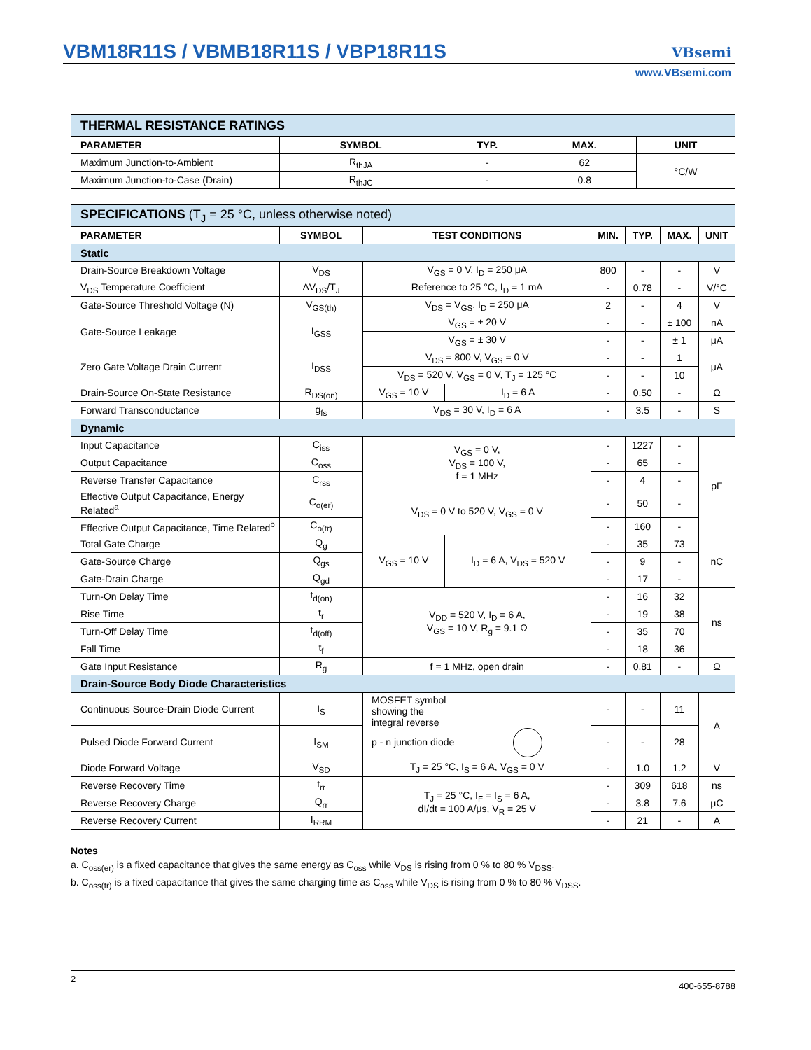VBM18R11S / VBMB18R11S / VBP18R11S
VBsemi
www.VBsemi.com
| THERMAL RESISTANCE RATINGS | | | | |
| PARAMETER | SYMBOL | TYP. | MAX. | UNIT |
| Maximum Junction-to-Ambient | R<sub>thJA</sub> | - | 62 | °C/W |
| Maximum Junction-to-Case (Drain) | R<sub>thJC</sub> | - | 0.8 | |
| SPECIFICATIONS (T<sub>J</sub> = 25 °C, unless otherwise noted) | | | | | | | |
| PARAMETER | SYMBOL | TEST CONDITIONS | | MIN. | TYP. | MAX. | UNIT |
| Static | | | | | | | |
| Drain-Source Breakdown Voltage | V<sub>DS</sub> | V<sub>GS</sub> = 0 V, I<sub>D</sub> = 250 μA | | 800 | - | - | V |
| V<sub>DS</sub> Temperature Coefficient | ΔV<sub>DS</sub>/T<sub>J</sub> | Reference to 25 °C, I<sub>D</sub> = 1 mA | | - | 0.78 | - | V/°C |
| Gate-Source Threshold Voltage (N) | V<sub>GS(th)</sub> | V<sub>DS</sub> = V<sub>GS</sub>, I<sub>D</sub> = 250 μA | | 2 | - | 4 | V |
| Gate-Source Leakage | I<sub>GSS</sub> | V<sub>GS</sub> = ± 20 V | | - | - | ± 100 | nA |
| | | V<sub>GS</sub> = ± 30 V | | - | - | ± 1 | μA |
| Zero Gate Voltage Drain Current | I<sub>DSS</sub> | V<sub>DS</sub> = 800 V, V<sub>GS</sub> = 0 V | | - | - | 1 | μA |
| | | V<sub>DS</sub> = 520 V, V<sub>GS</sub> = 0 V, T<sub>J</sub> = 125 °C | | - | - | 10 | |
| Drain-Source On-State Resistance | R<sub>DS(on)</sub> | V<sub>GS</sub> = 10 V | I<sub>D</sub> = 6 A | - | 0.50 | - | Ω |
| Forward Transconductance | g<sub>fs</sub> | V<sub>DS</sub> = 30 V, I<sub>D</sub> = 6 A | | - | 3.5 | - | S |
| Dynamic | | | | | | | |
| Input Capacitance | C<sub>iss</sub> | V<sub>GS</sub> = 0 V, V<sub>DS</sub> = 100 V, f = 1 MHz | | - | 1227 | - | pF |
| Output Capacitance | C<sub>oss</sub> | | | - | 65 | - | |
| Reverse Transfer Capacitance | C<sub>rss</sub> | | | - | 4 | - | |
| Effective Output Capacitance, Energy Related<sup>a</sup> | C<sub>o(er)</sub> | V<sub>DS</sub> = 0 V to 520 V, V<sub>GS</sub> = 0 V | | - | 50 | - | |
| Effective Output Capacitance, Time Related<sup>b</sup> | C<sub>o(tr)</sub> | | | - | 160 | - | |
| Total Gate Charge | Q<sub>g</sub> | V<sub>GS</sub> = 10 V | I<sub>D</sub> = 6 A, V<sub>DS</sub> = 520 V | - | 35 | 73 | nC |
| Gate-Source Charge | Q<sub>gs</sub> | | | - | 9 | - | |
| Gate-Drain Charge | Q<sub>gd</sub> | | | - | 17 | - | |
| Turn-On Delay Time | t<sub>d(on)</sub> | V<sub>DD</sub> = 520 V, I<sub>D</sub> = 6 A, V<sub>GS</sub> = 10 V, R<sub>g</sub> = 9.1 Ω | | - | 16 | 32 | ns |
| Rise Time | t<sub>r</sub> | | | - | 19 | 38 | |
| Turn-Off Delay Time | t<sub>d(off)</sub> | | | - | 35 | 70 | |
| Fall Time | t<sub>f</sub> | | | - | 18 | 36 | |
| Gate Input Resistance | R<sub>g</sub> | f = 1 MHz, open drain | | - | 0.81 | - | Ω |
| Drain-Source Body Diode Characteristics | | | | | | | |
| Continuous Source-Drain Diode Current | I<sub>S</sub> | MOSFET symbol showing the integral reverse p - n junction diode | | - | - | 11 | A |
| Pulsed Diode Forward Current | I<sub>SM</sub> | | | - | - | 28 | |
| Diode Forward Voltage | V<sub>SD</sub> | T<sub>J</sub> = 25 °C, I<sub>S</sub> = 6 A, V<sub>GS</sub> = 0 V | | - | 1.0 | 1.2 | V |
| Reverse Recovery Time | t<sub>rr</sub> | T<sub>J</sub> = 25 °C, I<sub>F</sub> = I<sub>S</sub> = 6 A, dI/dt = 100 A/μs, V<sub>R</sub> = 25 V | | - | 309 | 618 | ns |
| Reverse Recovery Charge | Q<sub>rr</sub> | | | - | 3.8 | 7.6 | μC |
| Reverse Recovery Current | I<sub>RRM</sub> | | | - | 21 | - | A |
Notes
a. C<sub>oss(er)</sub> is a fixed capacitance that gives the same energy as C<sub>oss</sub> while V<sub>DS</sub> is rising from 0 % to 80 % V<sub>DSS</sub>.
b. C<sub>oss(tr)</sub> is a fixed capacitance that gives the same charging time as C<sub>oss</sub> while V<sub>DS</sub> is rising from 0 % to 80 % V<sub>DSS</sub>.
2 400-655-8788